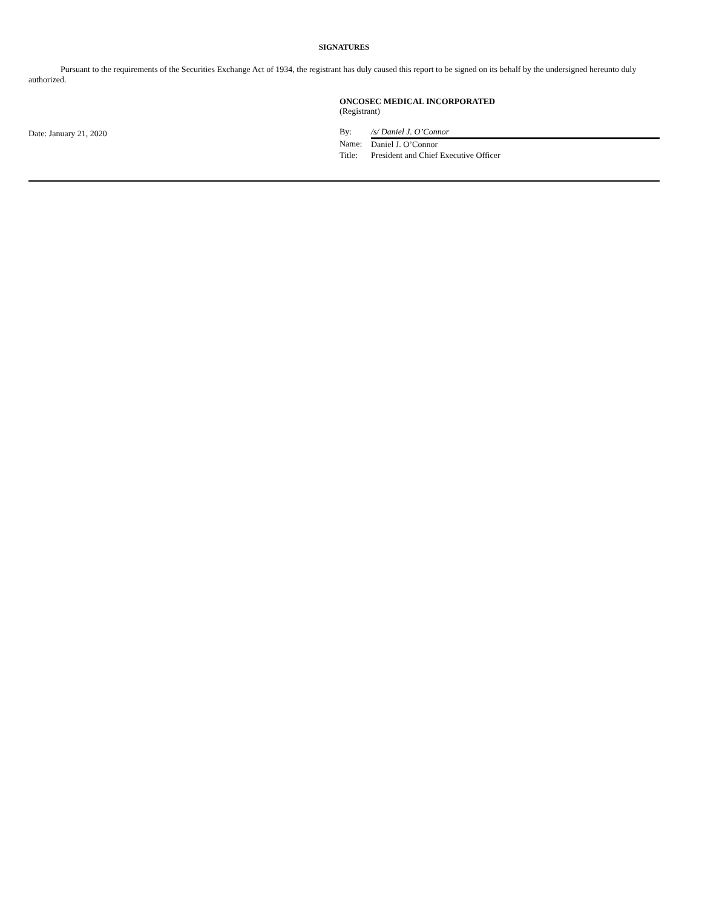SIGNATURES
Pursuant to the requirements of the Securities Exchange Act of 1934, the registrant has duly caused this report to be signed on its behalf by the undersigned hereunto duly authorized.
Date: January 21, 2020
ONCOSEC MEDICAL INCORPORATED
(Registrant)
| By: | /s/ Daniel J. O’Connor |
| Name: | Daniel J. O’Connor |
| Title: | President and Chief Executive Officer |